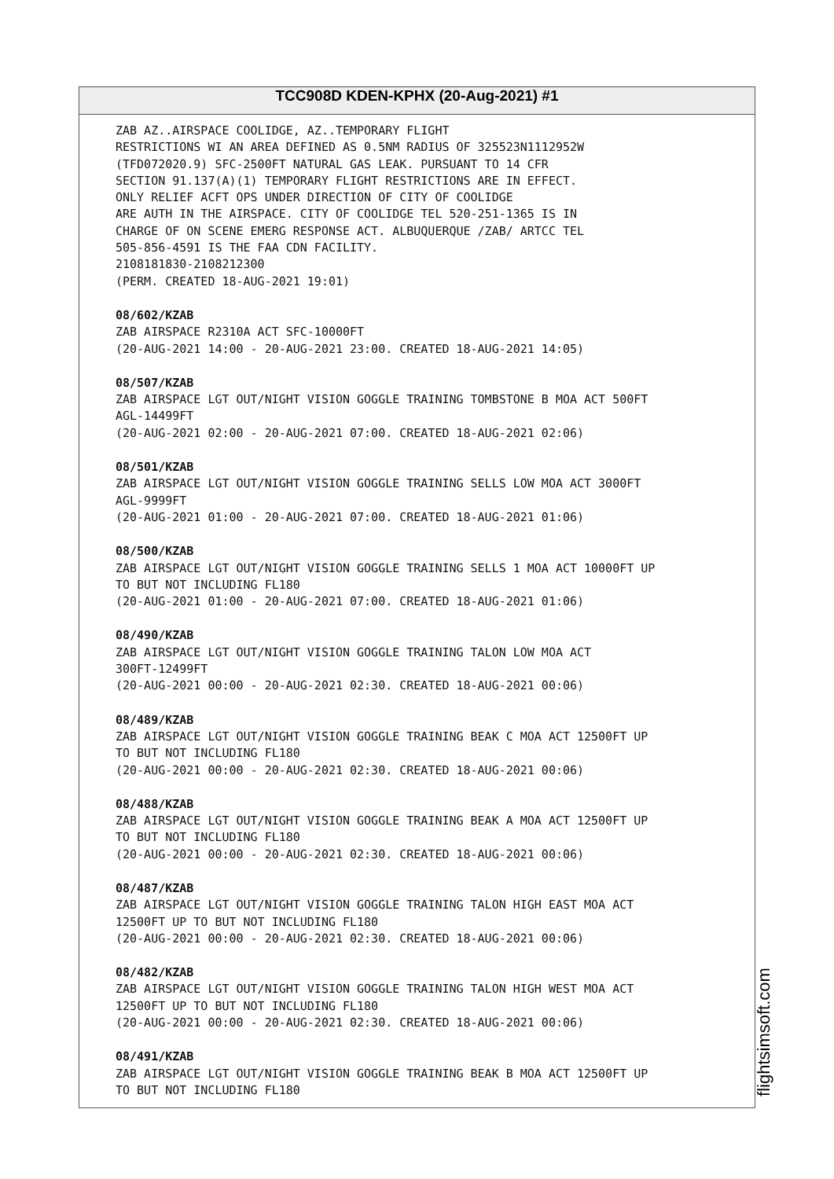TCC908D KDEN-KPHX (20-Aug-2021) #1
ZAB AZ..AIRSPACE COOLIDGE, AZ..TEMPORARY FLIGHT
RESTRICTIONS WI AN AREA DEFINED AS 0.5NM RADIUS OF 325523N1112952W
(TFD072020.9) SFC-2500FT NATURAL GAS LEAK. PURSUANT TO 14 CFR
SECTION 91.137(A)(1) TEMPORARY FLIGHT RESTRICTIONS ARE IN EFFECT.
ONLY RELIEF ACFT OPS UNDER DIRECTION OF CITY OF COOLIDGE
ARE AUTH IN THE AIRSPACE. CITY OF COOLIDGE TEL 520-251-1365 IS IN
CHARGE OF ON SCENE EMERG RESPONSE ACT. ALBUQUERQUE /ZAB/ ARTCC TEL
505-856-4591 IS THE FAA CDN FACILITY.
2108181830-2108212300
(PERM. CREATED 18-AUG-2021 19:01)
08/602/KZAB
ZAB AIRSPACE R2310A ACT SFC-10000FT
(20-AUG-2021 14:00 - 20-AUG-2021 23:00. CREATED 18-AUG-2021 14:05)
08/507/KZAB
ZAB AIRSPACE LGT OUT/NIGHT VISION GOGGLE TRAINING TOMBSTONE B MOA ACT 500FT
AGL-14499FT
(20-AUG-2021 02:00 - 20-AUG-2021 07:00. CREATED 18-AUG-2021 02:06)
08/501/KZAB
ZAB AIRSPACE LGT OUT/NIGHT VISION GOGGLE TRAINING SELLS LOW MOA ACT 3000FT
AGL-9999FT
(20-AUG-2021 01:00 - 20-AUG-2021 07:00. CREATED 18-AUG-2021 01:06)
08/500/KZAB
ZAB AIRSPACE LGT OUT/NIGHT VISION GOGGLE TRAINING SELLS 1 MOA ACT 10000FT UP
TO BUT NOT INCLUDING FL180
(20-AUG-2021 01:00 - 20-AUG-2021 07:00. CREATED 18-AUG-2021 01:06)
08/490/KZAB
ZAB AIRSPACE LGT OUT/NIGHT VISION GOGGLE TRAINING TALON LOW MOA ACT
300FT-12499FT
(20-AUG-2021 00:00 - 20-AUG-2021 02:30. CREATED 18-AUG-2021 00:06)
08/489/KZAB
ZAB AIRSPACE LGT OUT/NIGHT VISION GOGGLE TRAINING BEAK C MOA ACT 12500FT UP
TO BUT NOT INCLUDING FL180
(20-AUG-2021 00:00 - 20-AUG-2021 02:30. CREATED 18-AUG-2021 00:06)
08/488/KZAB
ZAB AIRSPACE LGT OUT/NIGHT VISION GOGGLE TRAINING BEAK A MOA ACT 12500FT UP
TO BUT NOT INCLUDING FL180
(20-AUG-2021 00:00 - 20-AUG-2021 02:30. CREATED 18-AUG-2021 00:06)
08/487/KZAB
ZAB AIRSPACE LGT OUT/NIGHT VISION GOGGLE TRAINING TALON HIGH EAST MOA ACT
12500FT UP TO BUT NOT INCLUDING FL180
(20-AUG-2021 00:00 - 20-AUG-2021 02:30. CREATED 18-AUG-2021 00:06)
08/482/KZAB
ZAB AIRSPACE LGT OUT/NIGHT VISION GOGGLE TRAINING TALON HIGH WEST MOA ACT
12500FT UP TO BUT NOT INCLUDING FL180
(20-AUG-2021 00:00 - 20-AUG-2021 02:30. CREATED 18-AUG-2021 00:06)
08/491/KZAB
ZAB AIRSPACE LGT OUT/NIGHT VISION GOGGLE TRAINING BEAK B MOA ACT 12500FT UP
TO BUT NOT INCLUDING FL180
flightsimsoft.com